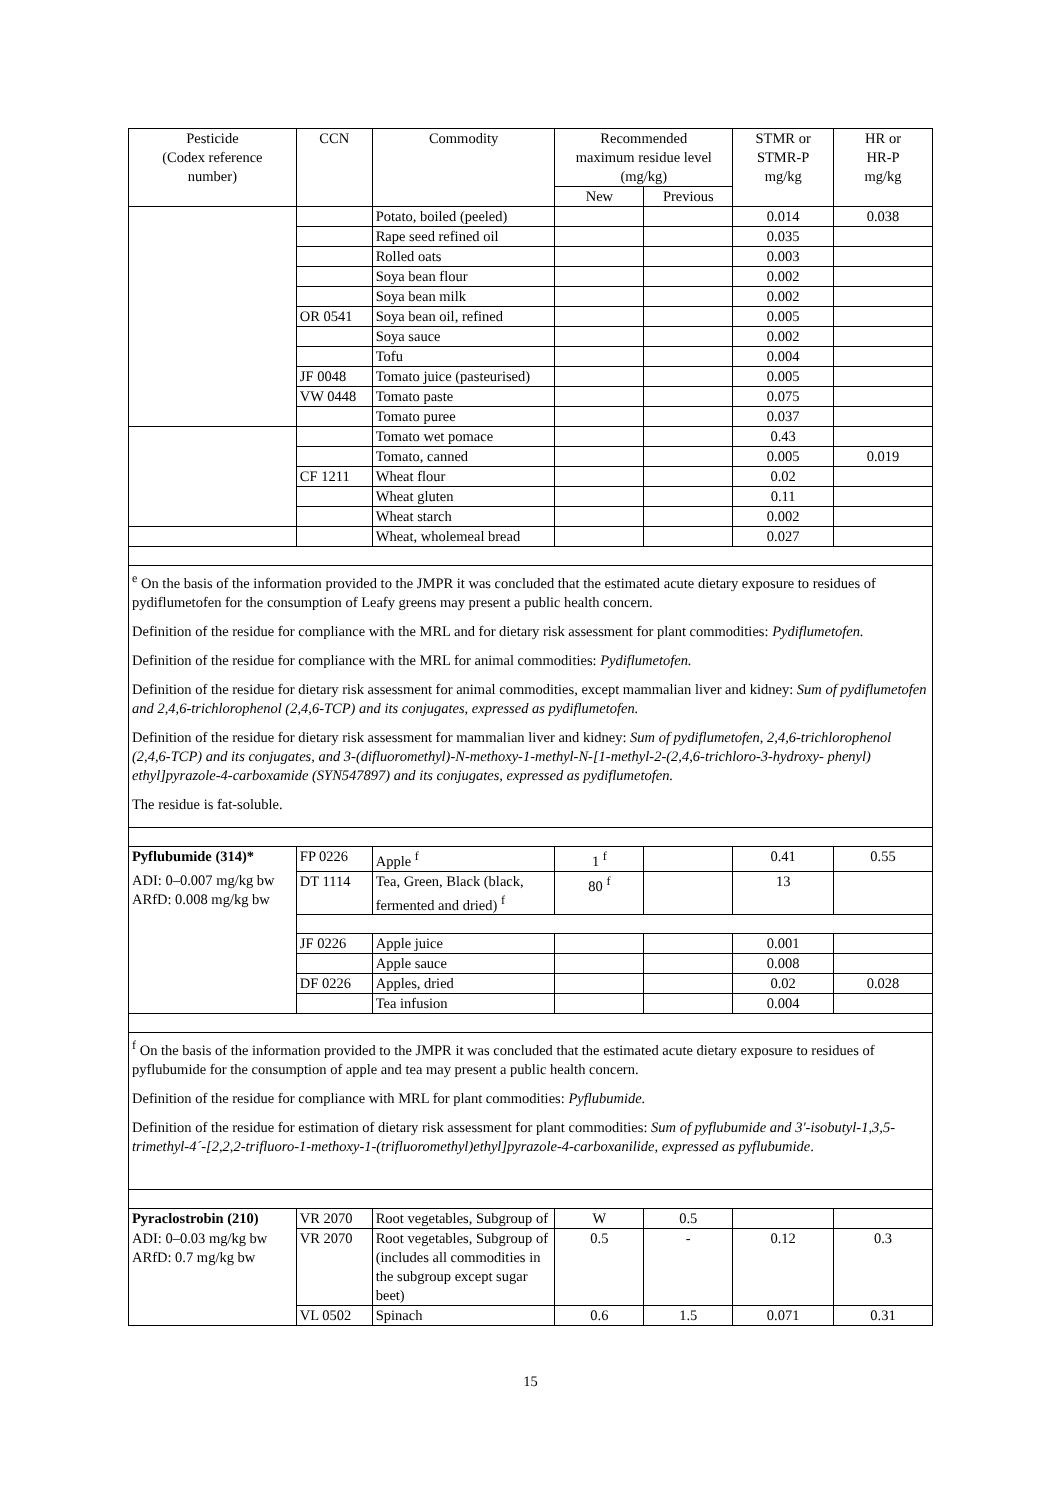| Pesticide (Codex reference number) | CCN | Commodity | Recommended maximum residue level (mg/kg) | | STMR or STMR-P mg/kg | HR or HR-P mg/kg |
| --- | --- | --- | --- | --- | --- | --- |
| | | | New | Previous | | |
| | | Potato, boiled (peeled) | | | 0.014 | 0.038 |
| | | Rape seed refined oil | | | 0.035 | |
| | | Rolled oats | | | 0.003 | |
| | | Soya bean flour | | | 0.002 | |
| | | Soya bean milk | | | 0.002 | |
| | OR 0541 | Soya bean oil, refined | | | 0.005 | |
| | | Soya sauce | | | 0.002 | |
| | | Tofu | | | 0.004 | |
| | JF 0048 | Tomato juice (pasteurised) | | | 0.005 | |
| | VW 0448 | Tomato paste | | | 0.075 | |
| | | Tomato puree | | | 0.037 | |
| | | Tomato wet pomace | | | 0.43 | |
| | | Tomato, canned | | | 0.005 | 0.019 |
| | CF 1211 | Wheat flour | | | 0.02 | |
| | | Wheat gluten | | | 0.11 | |
| | | Wheat starch | | | 0.002 | |
| | | Wheat, wholemeal bread | | | 0.027 | |
| <sup>e</sup> On the basis of the information provided to the JMPR it was concluded that the estimated acute dietary exposure to residues of pydiflumetofen for the consumption of Leafy greens may present a public health concern. Definition of the residue for compliance with the MRL and for dietary risk assessment for plant commodities: Pydiflumetofen. Definition of the residue for compliance with the MRL for animal commodities: Pydiflumetofen. Definition of the residue for dietary risk assessment for animal commodities, except mammalian liver and kidney: Sum of pydiflumetofen and 2,4,6-trichlorophenol (2,4,6-TCP) and its conjugates, expressed as pydiflumetofen. Definition of the residue for dietary risk assessment for mammalian liver and kidney: Sum of pydiflumetofen, 2,4,6-trichlorophenol (2,4,6-TCP) and its conjugates, and 3-(difluoromethyl)-N-methoxy-1-methyl-N-[1-methyl-2-(2,4,6-trichloro-3-hydroxy- phenyl) ethyl]pyrazole-4-carboxamide (SYN547897) and its conjugates, expressed as pydiflumetofen. The residue is fat-soluble. | | | | | | |
| Pyflubumide (314)* | FP 0226 | Apple <sup>f</sup> | 1 <sup>f</sup> | | 0.41 | 0.55 |
| ADI: 0–0.007 mg/kg bw ARfD: 0.008 mg/kg bw | DT 1114 | Tea, Green, Black (black, fermented and dried) <sup>f</sup> | 80 <sup>f</sup> | | 13 | |
| | JF 0226 | Apple juice | | | 0.001 | |
| | | Apple sauce | | | 0.008 | |
| | DF 0226 | Apples, dried | | | 0.02 | 0.028 |
| | | Tea infusion | | | 0.004 | |
| <sup>f</sup> On the basis of the information provided to the JMPR it was concluded that the estimated acute dietary exposure to residues of pyflubumide for the consumption of apple and tea may present a public health concern. Definition of the residue for compliance with MRL for plant commodities: Pyflubumide. Definition of the residue for estimation of dietary risk assessment for plant commodities: Sum of pyflubumide and 3'-isobutyl-1,3,5-trimethyl-4´-[2,2,2-trifluoro-1-methoxy-1-(trifluoromethyl)ethyl]pyrazole-4-carboxanilide, expressed as pyflubumide . | | | | | | |
| Pyraclostrobin (210) | VR 2070 | Root vegetables, Subgroup of | W | 0.5 | | |
| ADI: 0–0.03 mg/kg bw ARfD: 0.7 mg/kg bw | VR 2070 | Root vegetables, Subgroup of (includes all commodities in the subgroup except sugar beet) | 0.5 | - | 0.12 | 0.3 |
| | VL 0502 | Spinach | 0.6 | 1.5 | 0.071 | 0.31 |
15